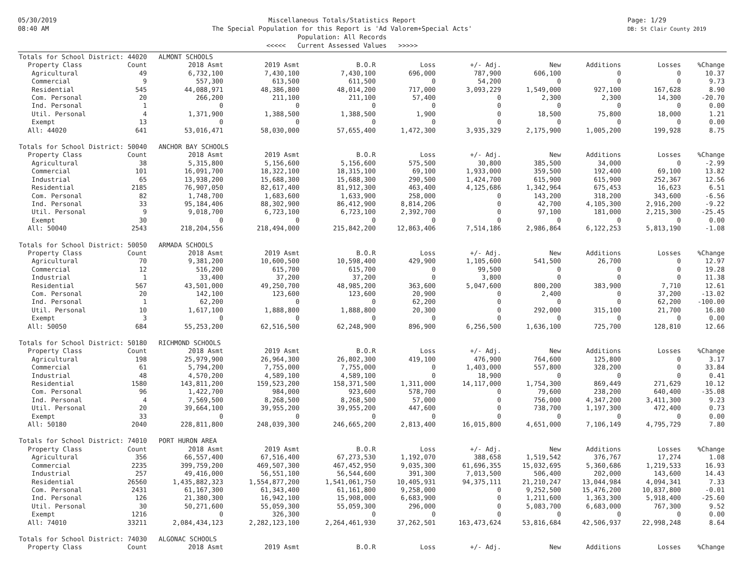05/30/2019
08:40 AM
Miscellaneous Totals/Statistics Report
The Special Population for this Report is 'Ad Valorem+Special Acts'
Population: All Records
<<<<< Current Assessed Values >>>>>
Page: 1/29
DB: St Clair County 2019
| Totals for School District: 44020 ALMONT SCHOOLS | | | | | | | | | | |
| Property Class | Count | 2018 Asmt | 2019 Asmt | B.O.R | Loss | +/- Adj. | New | Additions | Losses | %Change |
| Agricultural | 49 | 6,732,100 | 7,430,100 | 7,430,100 | 696,000 | 787,900 | 606,100 | 0 | 0 | 10.37 |
| Commercial | 9 | 557,300 | 613,500 | 611,500 | 0 | 54,200 | 0 | 0 | 0 | 9.73 |
| Residential | 545 | 44,088,971 | 48,386,800 | 48,014,200 | 717,000 | 3,093,229 | 1,549,000 | 927,100 | 167,628 | 8.90 |
| Com. Personal | 20 | 266,200 | 211,100 | 211,100 | 57,400 | 0 | 2,300 | 2,300 | 14,300 | -20.70 |
| Ind. Personal | 1 | 0 | 0 | 0 | 0 | 0 | 0 | 0 | 0 | 0.00 |
| Util. Personal | 4 | 1,371,900 | 1,388,500 | 1,388,500 | 1,900 | 0 | 18,500 | 75,800 | 18,000 | 1.21 |
| Exempt | 13 | 0 | 0 | 0 | 0 | 0 | 0 | 0 | 0 | 0.00 |
| All: 44020 | 641 | 53,016,471 | 58,030,000 | 57,655,400 | 1,472,300 | 3,935,329 | 2,175,900 | 1,005,200 | 199,928 | 8.75 |
| Totals for School District: 50040 ANCHOR BAY SCHOOLS | | | | | | | | | | |
| Property Class | Count | 2018 Asmt | 2019 Asmt | B.O.R | Loss | +/- Adj. | New | Additions | Losses | %Change |
| Agricultural | 38 | 5,315,800 | 5,156,600 | 5,156,600 | 575,500 | 30,800 | 385,500 | 34,000 | 0 | -2.99 |
| Commercial | 101 | 16,091,700 | 18,322,100 | 18,315,100 | 69,100 | 1,933,000 | 359,500 | 192,400 | 69,100 | 13.82 |
| Industrial | 65 | 13,938,200 | 15,688,300 | 15,688,300 | 290,500 | 1,424,700 | 615,900 | 615,900 | 252,367 | 12.56 |
| Residential | 2185 | 76,907,050 | 82,617,400 | 81,912,300 | 463,400 | 4,125,686 | 1,342,964 | 675,453 | 16,623 | 6.51 |
| Com. Personal | 82 | 1,748,700 | 1,683,600 | 1,633,900 | 258,000 | 0 | 143,200 | 318,200 | 343,600 | -6.56 |
| Ind. Personal | 33 | 95,184,406 | 88,302,900 | 86,412,900 | 8,814,206 | 0 | 42,700 | 4,105,300 | 2,916,200 | -9.22 |
| Util. Personal | 9 | 9,018,700 | 6,723,100 | 6,723,100 | 2,392,700 | 0 | 97,100 | 181,000 | 2,215,300 | -25.45 |
| Exempt | 30 | 0 | 0 | 0 | 0 | 0 | 0 | 0 | 0 | 0.00 |
| All: 50040 | 2543 | 218,204,556 | 218,494,000 | 215,842,200 | 12,863,406 | 7,514,186 | 2,986,864 | 6,122,253 | 5,813,190 | -1.08 |
| Totals for School District: 50050 ARMADA SCHOOLS | | | | | | | | | | |
| Property Class | Count | 2018 Asmt | 2019 Asmt | B.O.R | Loss | +/- Adj. | New | Additions | Losses | %Change |
| Agricultural | 70 | 9,381,200 | 10,600,500 | 10,598,400 | 429,900 | 1,105,600 | 541,500 | 26,700 | 0 | 12.97 |
| Commercial | 12 | 516,200 | 615,700 | 615,700 | 0 | 99,500 | 0 | 0 | 0 | 19.28 |
| Industrial | 1 | 33,400 | 37,200 | 37,200 | 0 | 3,800 | 0 | 0 | 0 | 11.38 |
| Residential | 567 | 43,501,000 | 49,250,700 | 48,985,200 | 363,600 | 5,047,600 | 800,200 | 383,900 | 7,710 | 12.61 |
| Com. Personal | 20 | 142,100 | 123,600 | 123,600 | 20,900 | 0 | 2,400 | 0 | 37,200 | -13.02 |
| Ind. Personal | 1 | 62,200 | 0 | 0 | 62,200 | 0 | 0 | 0 | 62,200 | -100.00 |
| Util. Personal | 10 | 1,617,100 | 1,888,800 | 1,888,800 | 20,300 | 0 | 292,000 | 315,100 | 21,700 | 16.80 |
| Exempt | 3 | 0 | 0 | 0 | 0 | 0 | 0 | 0 | 0 | 0.00 |
| All: 50050 | 684 | 55,253,200 | 62,516,500 | 62,248,900 | 896,900 | 6,256,500 | 1,636,100 | 725,700 | 128,810 | 12.66 |
| Totals for School District: 50180 RICHMOND SCHOOLS | | | | | | | | | | |
| Property Class | Count | 2018 Asmt | 2019 Asmt | B.O.R | Loss | +/- Adj. | New | Additions | Losses | %Change |
| Agricultural | 198 | 25,979,900 | 26,964,300 | 26,802,300 | 419,100 | 476,900 | 764,600 | 125,800 | 0 | 3.17 |
| Commercial | 61 | 5,794,200 | 7,755,000 | 7,755,000 | 0 | 1,403,000 | 557,800 | 328,200 | 0 | 33.84 |
| Industrial | 48 | 4,570,200 | 4,589,100 | 4,589,100 | 0 | 18,900 | 0 | 0 | 0 | 0.41 |
| Residential | 1580 | 143,811,200 | 159,523,200 | 158,371,500 | 1,311,000 | 14,117,000 | 1,754,300 | 869,449 | 271,629 | 10.12 |
| Com. Personal | 96 | 1,422,700 | 984,000 | 923,600 | 578,700 | 0 | 79,600 | 238,200 | 640,400 | -35.08 |
| Ind. Personal | 4 | 7,569,500 | 8,268,500 | 8,268,500 | 57,000 | 0 | 756,000 | 4,347,200 | 3,411,300 | 9.23 |
| Util. Personal | 20 | 39,664,100 | 39,955,200 | 39,955,200 | 447,600 | 0 | 738,700 | 1,197,300 | 472,400 | 0.73 |
| Exempt | 33 | 0 | 0 | 0 | 0 | 0 | 0 | 0 | 0 | 0.00 |
| All: 50180 | 2040 | 228,811,800 | 248,039,300 | 246,665,200 | 2,813,400 | 16,015,800 | 4,651,000 | 7,106,149 | 4,795,729 | 7.80 |
| Totals for School District: 74010 PORT HURON AREA | | | | | | | | | | |
| Property Class | Count | 2018 Asmt | 2019 Asmt | B.O.R | Loss | +/- Adj. | New | Additions | Losses | %Change |
| Agricultural | 356 | 66,557,400 | 67,516,400 | 67,273,530 | 1,192,070 | 388,658 | 1,519,542 | 376,767 | 17,274 | 1.08 |
| Commercial | 2235 | 399,759,200 | 469,507,300 | 467,452,950 | 9,035,300 | 61,696,355 | 15,032,695 | 5,360,686 | 1,219,533 | 16.93 |
| Industrial | 257 | 49,416,000 | 56,551,100 | 56,544,600 | 391,300 | 7,013,500 | 506,400 | 202,000 | 143,600 | 14.43 |
| Residential | 26560 | 1,435,882,323 | 1,554,877,200 | 1,541,061,750 | 10,405,931 | 94,375,111 | 21,210,247 | 13,044,984 | 4,094,341 | 7.33 |
| Com. Personal | 2431 | 61,167,300 | 61,343,400 | 61,161,800 | 9,258,000 | 0 | 9,252,500 | 15,476,200 | 10,837,800 | -0.01 |
| Ind. Personal | 126 | 21,380,300 | 16,942,100 | 15,908,000 | 6,683,900 | 0 | 1,211,600 | 1,363,300 | 5,918,400 | -25.60 |
| Util. Personal | 30 | 50,271,600 | 55,059,300 | 55,059,300 | 296,000 | 0 | 5,083,700 | 6,683,000 | 767,300 | 9.52 |
| Exempt | 1216 | 0 | 326,300 | 0 | 0 | 0 | 0 | 0 | 0 | 0.00 |
| All: 74010 | 33211 | 2,084,434,123 | 2,282,123,100 | 2,264,461,930 | 37,262,501 | 163,473,624 | 53,816,684 | 42,506,937 | 22,998,248 | 8.64 |
| Totals for School District: 74030 ALGONAC SCHOOLS | | | | | | | | | | |
| Property Class | Count | 2018 Asmt | 2019 Asmt | B.O.R | Loss | +/- Adj. | New | Additions | Losses | %Change |